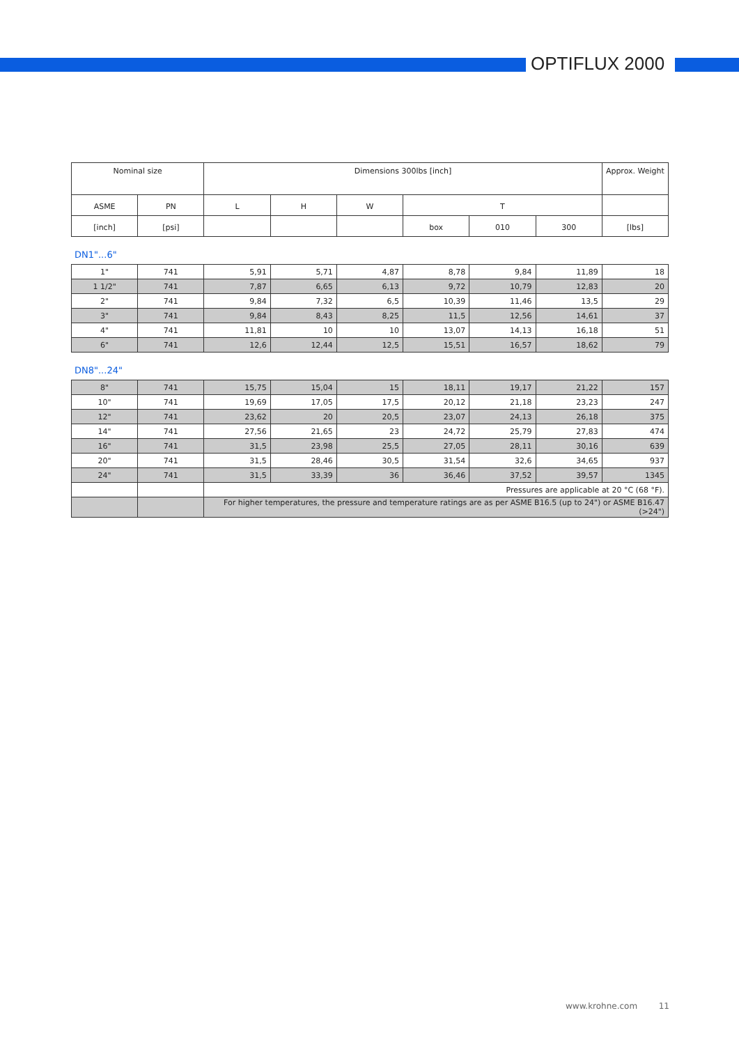OPTIFLUX 2000
| Nominal size | | Dimensions 300lbs [inch] | | | | | | Approx. Weight |
| --- | --- | --- | --- | --- | --- | --- | --- | --- |
| ASME | PN | L | H | W | T | | | |
| [inch] | [psi] | | | | box | 010 | 300 | [lbs] |
DN1"...6"
| 1" | 741 | 5,91 | 5,71 | 4,87 | 8,78 | 9,84 | 11,89 | 18 |
| 1 1/2" | 741 | 7,87 | 6,65 | 6,13 | 9,72 | 10,79 | 12,83 | 20 |
| 2" | 741 | 9,84 | 7,32 | 6,5 | 10,39 | 11,46 | 13,5 | 29 |
| 3" | 741 | 9,84 | 8,43 | 8,25 | 11,5 | 12,56 | 14,61 | 37 |
| 4" | 741 | 11,81 | 10 | 10 | 13,07 | 14,13 | 16,18 | 51 |
| 6" | 741 | 12,6 | 12,44 | 12,5 | 15,51 | 16,57 | 18,62 | 79 |
DN8"...24"
| 8" | 741 | 15,75 | 15,04 | 15 | 18,11 | 19,17 | 21,22 | 157 |
| 10" | 741 | 19,69 | 17,05 | 17,5 | 20,12 | 21,18 | 23,23 | 247 |
| 12" | 741 | 23,62 | 20 | 20,5 | 23,07 | 24,13 | 26,18 | 375 |
| 14" | 741 | 27,56 | 21,65 | 23 | 24,72 | 25,79 | 27,83 | 474 |
| 16" | 741 | 31,5 | 23,98 | 25,5 | 27,05 | 28,11 | 30,16 | 639 |
| 20" | 741 | 31,5 | 28,46 | 30,5 | 31,54 | 32,6 | 34,65 | 937 |
| 24" | 741 | 31,5 | 33,39 | 36 | 36,46 | 37,52 | 39,57 | 1345 |
| | | Pressures are applicable at 20 °C (68 °F). | | | | | | |
| | | For higher temperatures, the pressure and temperature ratings are as per ASME B16.5 (up to 24") or ASME B16.47 (>24") | | | | | | |
www.krohne.com 11